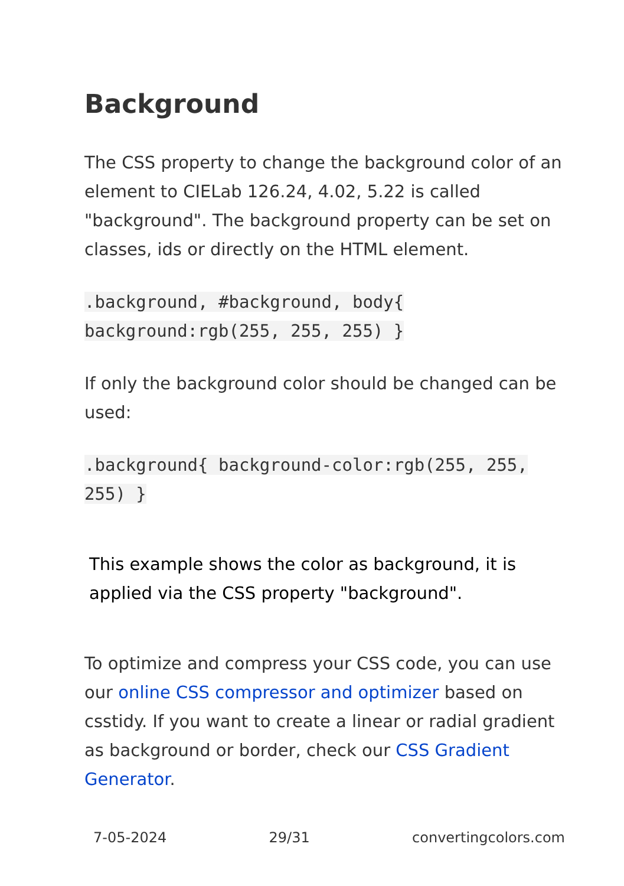Background
The CSS property to change the background color of an element to CIELab 126.24, 4.02, 5.22 is called "background". The background property can be set on classes, ids or directly on the HTML element.
.background, #background, body{ background:rgb(255, 255, 255) }
If only the background color should be changed can be used:
.background{ background-color:rgb(255, 255, 255) }
This example shows the color as background, it is applied via the CSS property "background".
To optimize and compress your CSS code, you can use our online CSS compressor and optimizer based on csstidy. If you want to create a linear or radial gradient as background or border, check our CSS Gradient Generator.
7-05-2024 29/31 convertingcolors.com